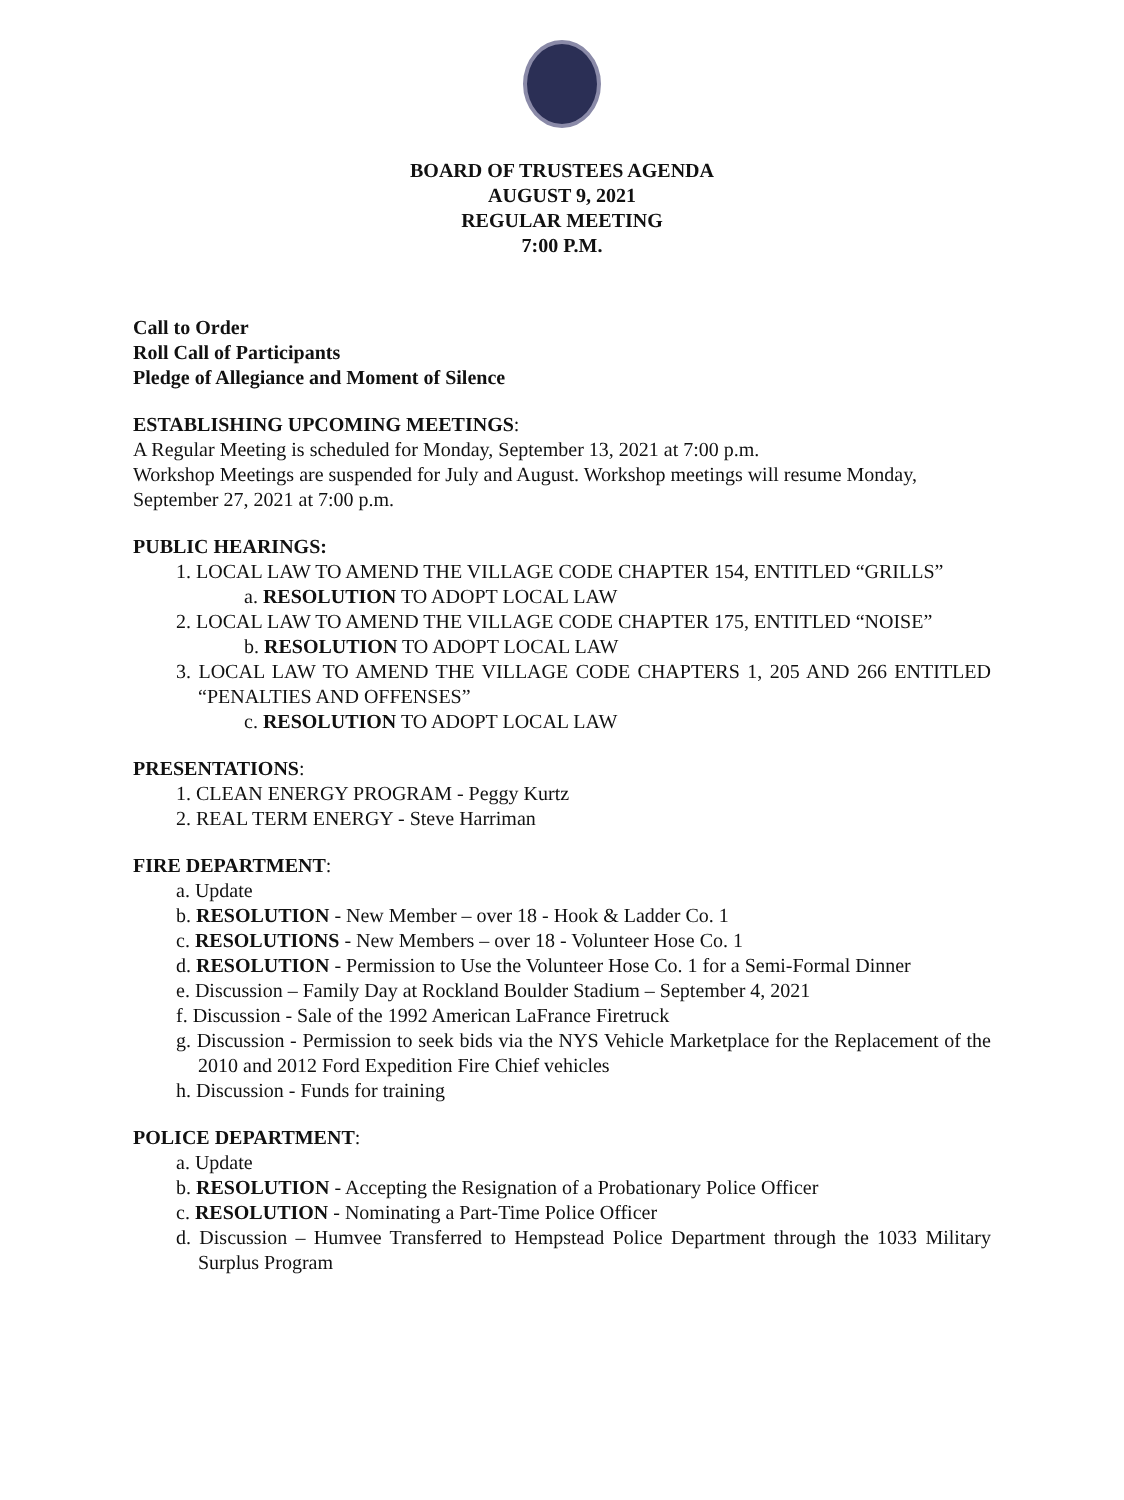BOARD OF TRUSTEES AGENDA
AUGUST 9, 2021
REGULAR MEETING
7:00 P.M.
Call to Order
Roll Call of Participants
Pledge of Allegiance and Moment of Silence
ESTABLISHING UPCOMING MEETINGS:
A Regular Meeting is scheduled for Monday, September 13, 2021 at 7:00 p.m.
Workshop Meetings are suspended for July and August. Workshop meetings will resume Monday, September 27, 2021 at 7:00 p.m.
PUBLIC HEARINGS:
1. LOCAL LAW TO AMEND THE VILLAGE CODE CHAPTER 154, ENTITLED “GRILLS”
a. RESOLUTION TO ADOPT LOCAL LAW
2. LOCAL LAW TO AMEND THE VILLAGE CODE CHAPTER 175, ENTITLED “NOISE”
b. RESOLUTION TO ADOPT LOCAL LAW
3. LOCAL LAW TO AMEND THE VILLAGE CODE CHAPTERS 1, 205 AND 266 ENTITLED “PENALTIES AND OFFENSES”
c. RESOLUTION TO ADOPT LOCAL LAW
PRESENTATIONS:
1. CLEAN ENERGY PROGRAM - Peggy Kurtz
2. REAL TERM ENERGY - Steve Harriman
FIRE DEPARTMENT:
a. Update
b. RESOLUTION - New Member – over 18 - Hook & Ladder Co. 1
c. RESOLUTIONS - New Members – over 18 - Volunteer Hose Co. 1
d. RESOLUTION - Permission to Use the Volunteer Hose Co. 1 for a Semi-Formal Dinner
e. Discussion – Family Day at Rockland Boulder Stadium – September 4, 2021
f. Discussion - Sale of the 1992 American LaFrance Firetruck
g. Discussion - Permission to seek bids via the NYS Vehicle Marketplace for the Replacement of the 2010 and 2012 Ford Expedition Fire Chief vehicles
h. Discussion - Funds for training
POLICE DEPARTMENT:
a. Update
b. RESOLUTION - Accepting the Resignation of a Probationary Police Officer
c. RESOLUTION - Nominating a Part-Time Police Officer
d. Discussion – Humvee Transferred to Hempstead Police Department through the 1033 Military Surplus Program